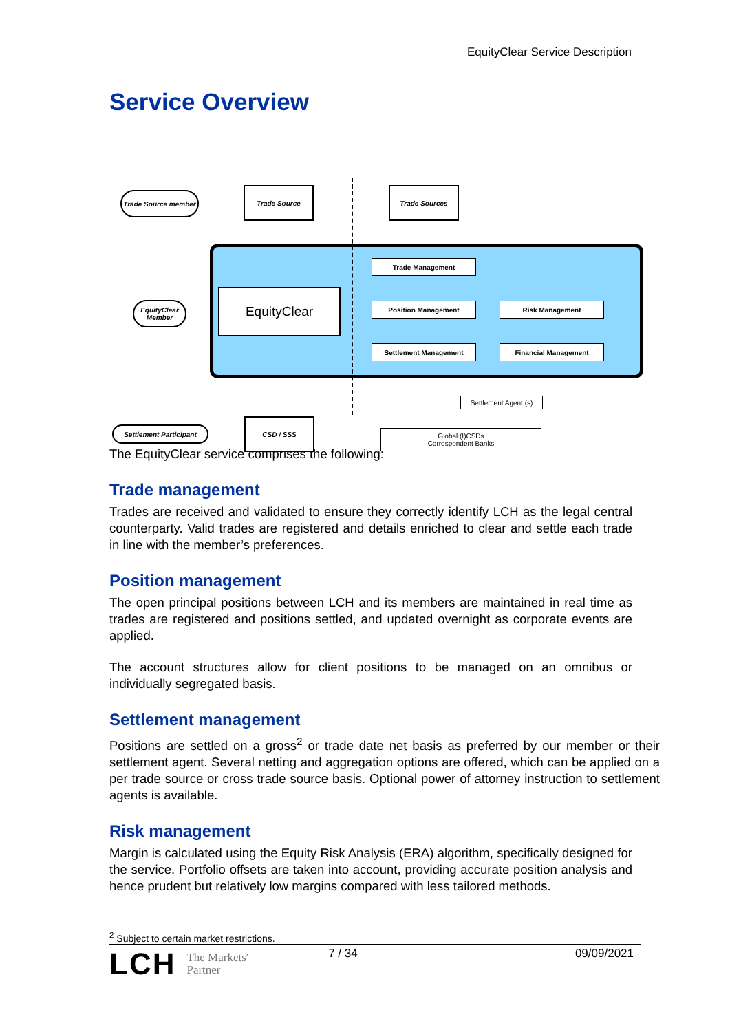EquityClear Service Description
Service Overview
Trade Source member
Trade Source Trade Sources
EquityClear Member
EquityClear
Trade Management
Position Management Risk Management
Settlement Management Financial Management
Settlement Agent (s)
Settlement Participant
CSD / SSS
Global (I)CSDs
Correspondent Banks
The EquityClear service comprises the following:
Trade management
Trades are received and validated to ensure they correctly identify LCH as the legal central counterparty. Valid trades are registered and details enriched to clear and settle each trade in line with the member’s preferences.
Position management
The open principal positions between LCH and its members are maintained in real time as trades are registered and positions settled, and updated overnight as corporate events are applied.
The account structures allow for client positions to be managed on an omnibus or individually segregated basis.
Settlement management
Positions are settled on a gross<sup>2</sup> or trade date net basis as preferred by our member or their settlement agent. Several netting and aggregation options are offered, which can be applied on a per trade source or cross trade source basis. Optional power of attorney instruction to settlement agents is available.
Risk management
Margin is calculated using the Equity Risk Analysis (ERA) algorithm, specifically designed for the service. Portfolio offsets are taken into account, providing accurate position analysis and hence prudent but relatively low margins compared with less tailored methods.
<sup>2</sup> Subject to certain market restrictions.
LCH The Markets'
Partner
7 / 34 09/09/2021